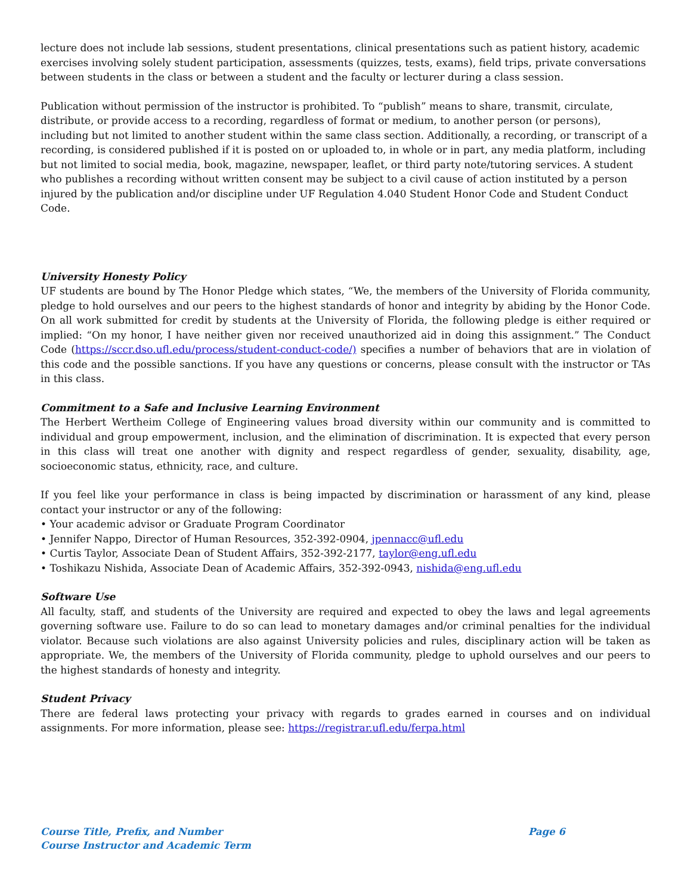lecture does not include lab sessions, student presentations, clinical presentations such as patient history, academic exercises involving solely student participation, assessments (quizzes, tests, exams), field trips, private conversations between students in the class or between a student and the faculty or lecturer during a class session.
Publication without permission of the instructor is prohibited. To “publish” means to share, transmit, circulate, distribute, or provide access to a recording, regardless of format or medium, to another person (or persons), including but not limited to another student within the same class section. Additionally, a recording, or transcript of a recording, is considered published if it is posted on or uploaded to, in whole or in part, any media platform, including but not limited to social media, book, magazine, newspaper, leaflet, or third party note/tutoring services. A student who publishes a recording without written consent may be subject to a civil cause of action instituted by a person injured by the publication and/or discipline under UF Regulation 4.040 Student Honor Code and Student Conduct Code.
University Honesty Policy
UF students are bound by The Honor Pledge which states, “We, the members of the University of Florida community, pledge to hold ourselves and our peers to the highest standards of honor and integrity by abiding by the Honor Code. On all work submitted for credit by students at the University of Florida, the following pledge is either required or implied: “On my honor, I have neither given nor received unauthorized aid in doing this assignment.” The Conduct Code (https://sccr.dso.ufl.edu/process/student-conduct-code/) specifies a number of behaviors that are in violation of this code and the possible sanctions. If you have any questions or concerns, please consult with the instructor or TAs in this class.
Commitment to a Safe and Inclusive Learning Environment
The Herbert Wertheim College of Engineering values broad diversity within our community and is committed to individual and group empowerment, inclusion, and the elimination of discrimination. It is expected that every person in this class will treat one another with dignity and respect regardless of gender, sexuality, disability, age, socioeconomic status, ethnicity, race, and culture.
If you feel like your performance in class is being impacted by discrimination or harassment of any kind, please contact your instructor or any of the following:
• Your academic advisor or Graduate Program Coordinator
• Jennifer Nappo, Director of Human Resources, 352-392-0904, jpennacc@ufl.edu
• Curtis Taylor, Associate Dean of Student Affairs, 352-392-2177, taylor@eng.ufl.edu
• Toshikazu Nishida, Associate Dean of Academic Affairs, 352-392-0943, nishida@eng.ufl.edu
Software Use
All faculty, staff, and students of the University are required and expected to obey the laws and legal agreements governing software use. Failure to do so can lead to monetary damages and/or criminal penalties for the individual violator. Because such violations are also against University policies and rules, disciplinary action will be taken as appropriate. We, the members of the University of Florida community, pledge to uphold ourselves and our peers to the highest standards of honesty and integrity.
Student Privacy
There are federal laws protecting your privacy with regards to grades earned in courses and on individual assignments. For more information, please see: https://registrar.ufl.edu/ferpa.html
Course Title, Prefix, and Number Page 6
Course Instructor and Academic Term